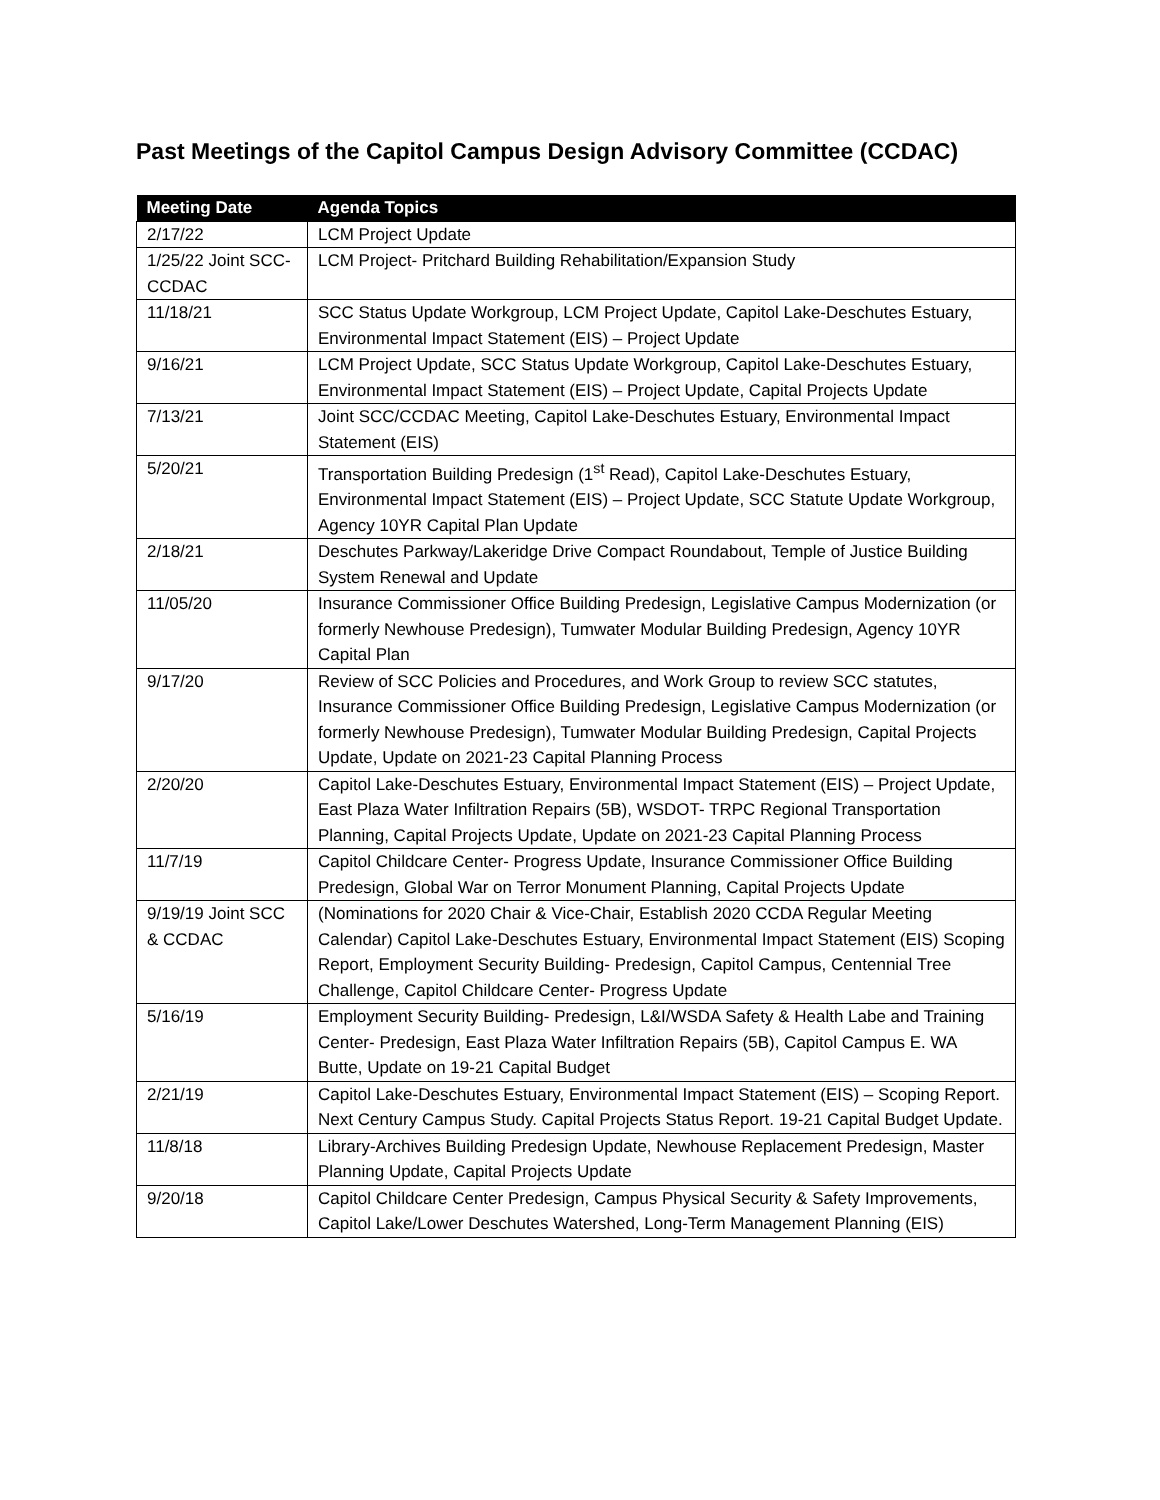Past Meetings of the Capitol Campus Design Advisory Committee (CCDAC)
| Meeting Date | Agenda Topics |
| --- | --- |
| 2/17/22 | LCM Project Update |
| 1/25/22 Joint SCC-CCDAC | LCM Project- Pritchard Building Rehabilitation/Expansion Study |
| 11/18/21 | SCC Status Update Workgroup, LCM Project Update, Capitol Lake-Deschutes Estuary, Environmental Impact Statement (EIS) – Project Update |
| 9/16/21 | LCM Project Update, SCC Status Update Workgroup, Capitol Lake-Deschutes Estuary, Environmental Impact Statement (EIS) – Project Update, Capital Projects Update |
| 7/13/21 | Joint SCC/CCDAC Meeting, Capitol Lake-Deschutes Estuary, Environmental Impact Statement (EIS) |
| 5/20/21 | Transportation Building Predesign (1<sup>st</sup> Read), Capitol Lake-Deschutes Estuary, Environmental Impact Statement (EIS) – Project Update, SCC Statute Update Workgroup, Agency 10YR Capital Plan Update |
| 2/18/21 | Deschutes Parkway/Lakeridge Drive Compact Roundabout, Temple of Justice Building System Renewal and Update |
| 11/05/20 | Insurance Commissioner Office Building Predesign, Legislative Campus Modernization (or formerly Newhouse Predesign), Tumwater Modular Building Predesign, Agency 10YR Capital Plan |
| 9/17/20 | Review of SCC Policies and Procedures, and Work Group to review SCC statutes, Insurance Commissioner Office Building Predesign, Legislative Campus Modernization (or formerly Newhouse Predesign), Tumwater Modular Building Predesign, Capital Projects Update, Update on 2021-23 Capital Planning Process |
| 2/20/20 | Capitol Lake-Deschutes Estuary, Environmental Impact Statement (EIS) – Project Update, East Plaza Water Infiltration Repairs (5B), WSDOT- TRPC Regional Transportation Planning, Capital Projects Update, Update on 2021-23 Capital Planning Process |
| 11/7/19 | Capitol Childcare Center- Progress Update, Insurance Commissioner Office Building Predesign, Global War on Terror Monument Planning, Capital Projects Update |
| 9/19/19 Joint SCC & CCDAC | (Nominations for 2020 Chair & Vice-Chair, Establish 2020 CCDA Regular Meeting Calendar) Capitol Lake-Deschutes Estuary, Environmental Impact Statement (EIS) Scoping Report, Employment Security Building- Predesign, Capitol Campus, Centennial Tree Challenge, Capitol Childcare Center- Progress Update |
| 5/16/19 | Employment Security Building- Predesign, L&I/WSDA Safety & Health Labe and Training Center- Predesign, East Plaza Water Infiltration Repairs (5B), Capitol Campus E. WA Butte, Update on 19-21 Capital Budget |
| 2/21/19 | Capitol Lake-Deschutes Estuary, Environmental Impact Statement (EIS) – Scoping Report. Next Century Campus Study. Capital Projects Status Report. 19-21 Capital Budget Update. |
| 11/8/18 | Library-Archives Building Predesign Update, Newhouse Replacement Predesign, Master Planning Update, Capital Projects Update |
| 9/20/18 | Capitol Childcare Center Predesign, Campus Physical Security & Safety Improvements, Capitol Lake/Lower Deschutes Watershed, Long-Term Management Planning (EIS) |